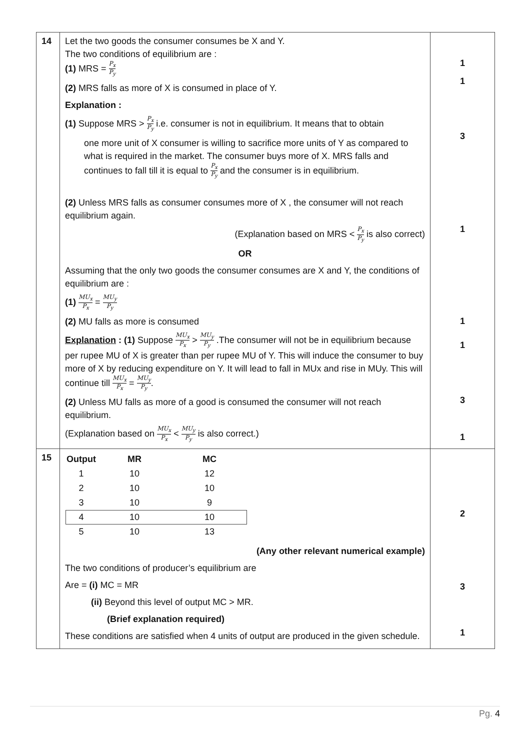| 14 | Let the two goods the consumer consumes be X and Y. The two conditions of equilibrium are : (1) MRS = P<sub>x</sub> P<sub>y</sub> (2) MRS falls as more of X is consumed in place of Y. Explanation : (1) Suppose MRS > P<sub>x</sub> P<sub>y</sub> i.e. consumer is not in equilibrium. It means that to obtain one more unit of X consumer is willing to sacrifice more units of Y as compared to what is required in the market. The consumer buys more of X. MRS falls and continues to fall till it is equal to P<sub>x</sub> P<sub>y</sub> and the consumer is in equilibrium. (2) Unless MRS falls as consumer consumes more of X , the consumer will not reach equilibrium again. (Explanation based on MRS < P<sub>x</sub> P<sub>y</sub> is also correct) OR Assuming that the only two goods the consumer consumes are X and Y, the conditions of equilibrium are : (1) MU<sub>x</sub> P<sub>x</sub> = MU<sub>y</sub> P<sub>y</sub> (2) MU falls as more is consumed Explanation : (1) Suppose MU<sub>x</sub> P<sub>x</sub> > MU<sub>y</sub> P<sub>y</sub> .The consumer will not be in equilibrium because per rupee MU of X is greater than per rupee MU of Y. This will induce the consumer to buy more of X by reducing expenditure on Y. It will lead to fall in MUx and rise in MUy. This will continue till MU<sub>x</sub> P<sub>x</sub> = MU<sub>y</sub> P<sub>y</sub> . (2) Unless MU falls as more of a good is consumed the consumer will not reach equilibrium. (Explanation based on MU<sub>x</sub> P<sub>x</sub> < MU<sub>y</sub> P<sub>y</sub> is also correct.) | 1 1 3 1 1 1 3 1 |
| 15 | / Output / MR / MC / / --- / --- / --- / / 1 / 10 / 12 / / 2 / 10 / 10 / / 3 / 10 / 9 / / 4 / 10 / 10 / / 5 / 10 / 13 / (Any other relevant numerical example) The two conditions of producer’s equilibrium are Are = (i) MC = MR (ii) Beyond this level of output MC > MR. (Brief explanation required) These conditions are satisfied when 4 units of output are produced in the given schedule. | 2 3 1 |
Pg. 4